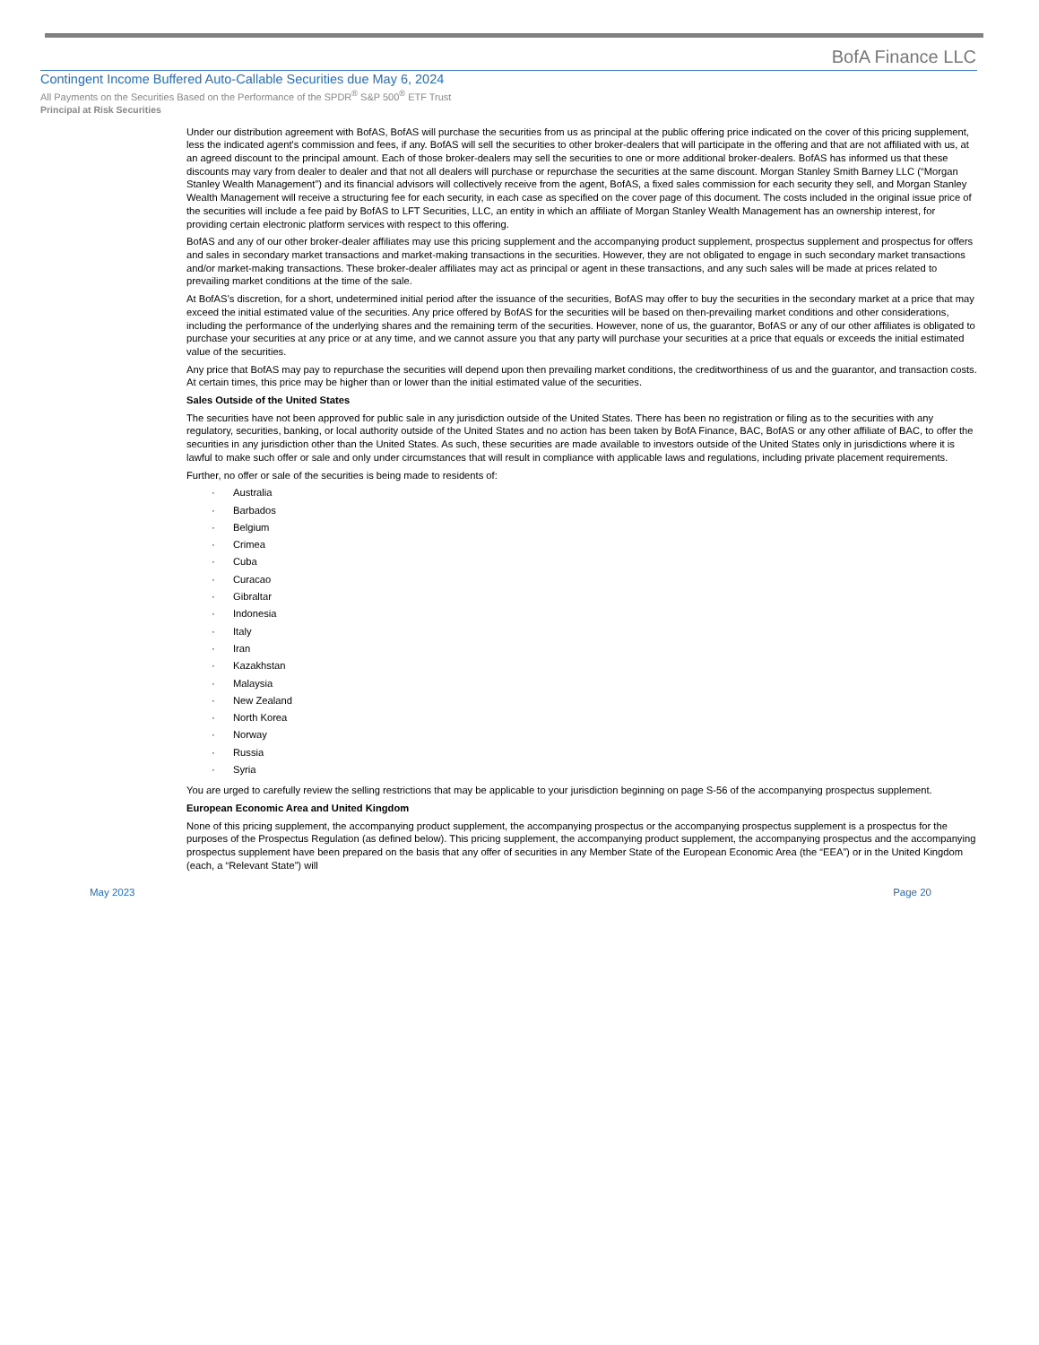BofA Finance LLC
Contingent Income Buffered Auto-Callable Securities due May 6, 2024
All Payments on the Securities Based on the Performance of the SPDR<sup>®</sup> S&P 500<sup>®</sup> ETF Trust
Principal at Risk Securities
Under our distribution agreement with BofAS, BofAS will purchase the securities from us as principal at the public offering price indicated on the cover of this pricing supplement, less the indicated agent's commission and fees, if any. BofAS will sell the securities to other broker-dealers that will participate in the offering and that are not affiliated with us, at an agreed discount to the principal amount. Each of those broker-dealers may sell the securities to one or more additional broker-dealers. BofAS has informed us that these discounts may vary from dealer to dealer and that not all dealers will purchase or repurchase the securities at the same discount. Morgan Stanley Smith Barney LLC (“Morgan Stanley Wealth Management”) and its financial advisors will collectively receive from the agent, BofAS, a fixed sales commission for each security they sell, and Morgan Stanley Wealth Management will receive a structuring fee for each security, in each case as specified on the cover page of this document. The costs included in the original issue price of the securities will include a fee paid by BofAS to LFT Securities, LLC, an entity in which an affiliate of Morgan Stanley Wealth Management has an ownership interest, for providing certain electronic platform services with respect to this offering.
BofAS and any of our other broker-dealer affiliates may use this pricing supplement and the accompanying product supplement, prospectus supplement and prospectus for offers and sales in secondary market transactions and market-making transactions in the securities. However, they are not obligated to engage in such secondary market transactions and/or market-making transactions. These broker-dealer affiliates may act as principal or agent in these transactions, and any such sales will be made at prices related to prevailing market conditions at the time of the sale.
At BofAS’s discretion, for a short, undetermined initial period after the issuance of the securities, BofAS may offer to buy the securities in the secondary market at a price that may exceed the initial estimated value of the securities. Any price offered by BofAS for the securities will be based on then-prevailing market conditions and other considerations, including the performance of the underlying shares and the remaining term of the securities. However, none of us, the guarantor, BofAS or any of our other affiliates is obligated to purchase your securities at any price or at any time, and we cannot assure you that any party will purchase your securities at a price that equals or exceeds the initial estimated value of the securities.
Any price that BofAS may pay to repurchase the securities will depend upon then prevailing market conditions, the creditworthiness of us and the guarantor, and transaction costs. At certain times, this price may be higher than or lower than the initial estimated value of the securities.
Sales Outside of the United States
The securities have not been approved for public sale in any jurisdiction outside of the United States. There has been no registration or filing as to the securities with any regulatory, securities, banking, or local authority outside of the United States and no action has been taken by BofA Finance, BAC, BofAS or any other affiliate of BAC, to offer the securities in any jurisdiction other than the United States. As such, these securities are made available to investors outside of the United States only in jurisdictions where it is lawful to make such offer or sale and only under circumstances that will result in compliance with applicable laws and regulations, including private placement requirements.
Further, no offer or sale of the securities is being made to residents of:
· Australia
· Barbados
· Belgium
· Crimea
· Cuba
· Curacao
· Gibraltar
· Indonesia
· Italy
· Iran
· Kazakhstan
· Malaysia
· New Zealand
· North Korea
· Norway
· Russia
· Syria
You are urged to carefully review the selling restrictions that may be applicable to your jurisdiction beginning on page S-56 of the accompanying prospectus supplement.
European Economic Area and United Kingdom
None of this pricing supplement, the accompanying product supplement, the accompanying prospectus or the accompanying prospectus supplement is a prospectus for the purposes of the Prospectus Regulation (as defined below). This pricing supplement, the accompanying product supplement, the accompanying prospectus and the accompanying prospectus supplement have been prepared on the basis that any offer of securities in any Member State of the European Economic Area (the “EEA”) or in the United Kingdom (each, a “Relevant State”) will
May 2023 Page 20